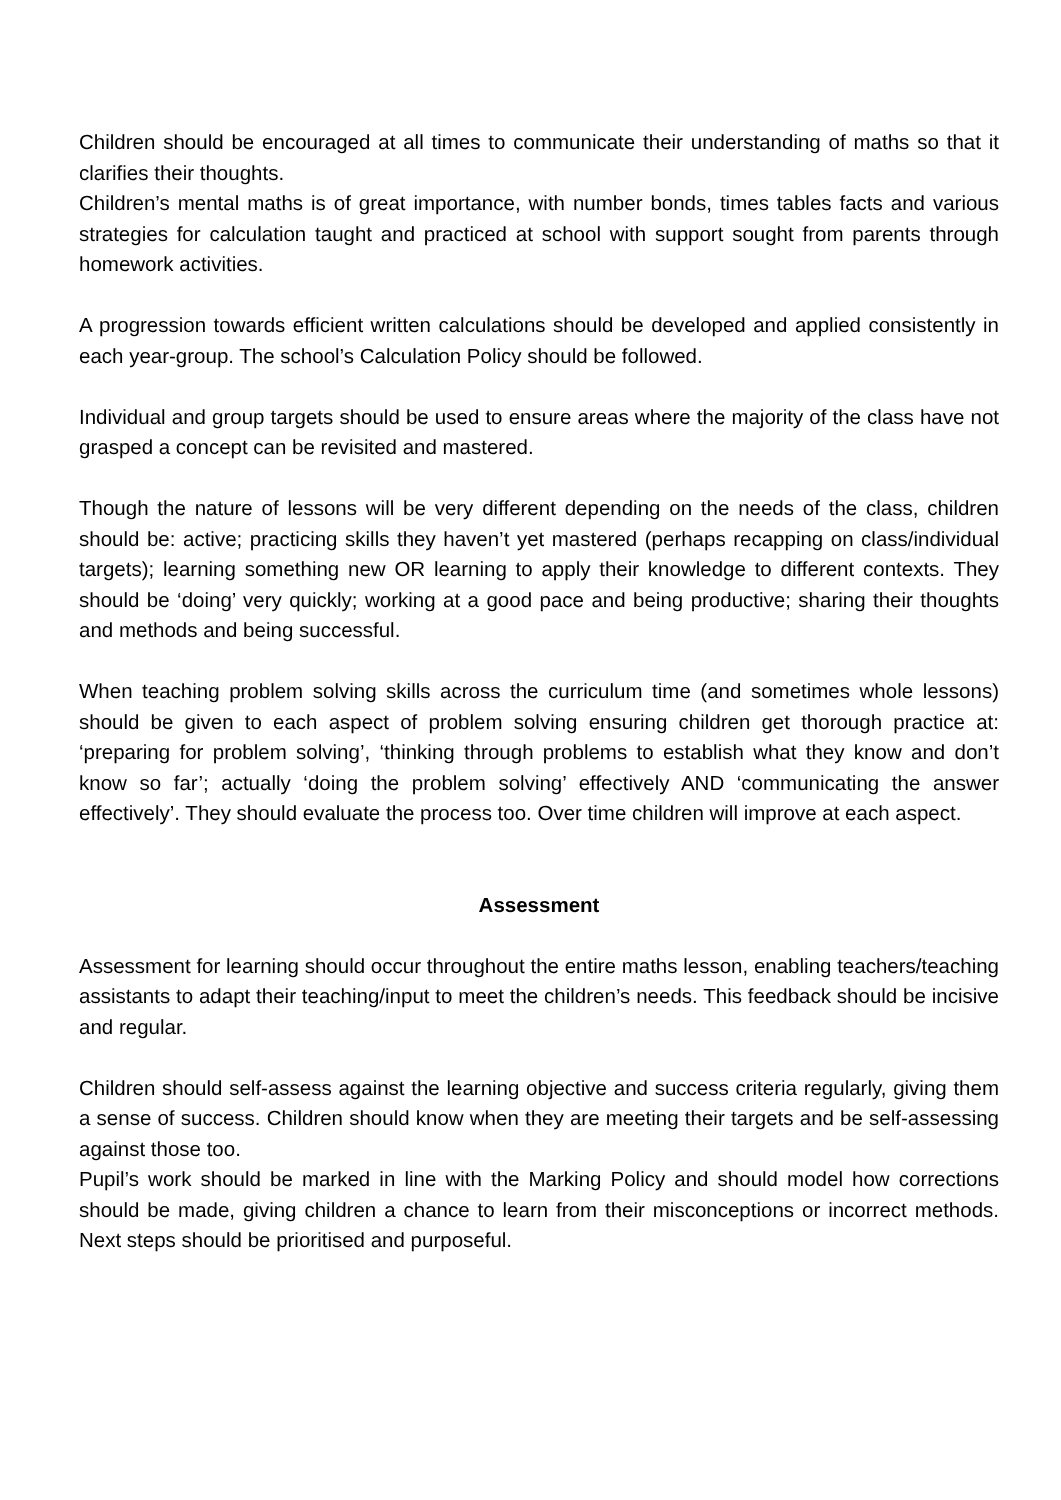Children should be encouraged at all times to communicate their understanding of maths so that it clarifies their thoughts.
Children’s mental maths is of great importance, with number bonds, times tables facts and various strategies for calculation taught and practiced at school with support sought from parents through homework activities.
A progression towards efficient written calculations should be developed and applied consistently in each year-group. The school’s Calculation Policy should be followed.
Individual and group targets should be used to ensure areas where the majority of the class have not grasped a concept can be revisited and mastered.
Though the nature of lessons will be very different depending on the needs of the class, children should be: active; practicing skills they haven’t yet mastered (perhaps recapping on class/individual targets); learning something new OR learning to apply their knowledge to different contexts. They should be ‘doing’ very quickly; working at a good pace and being productive; sharing their thoughts and methods and being successful.
When teaching problem solving skills across the curriculum time (and sometimes whole lessons) should be given to each aspect of problem solving ensuring children get thorough practice at: ‘preparing for problem solving’, ‘thinking through problems to establish what they know and don’t know so far’; actually ‘doing the problem solving’ effectively AND ‘communicating the answer effectively’. They should evaluate the process too. Over time children will improve at each aspect.
Assessment
Assessment for learning should occur throughout the entire maths lesson, enabling teachers/teaching assistants to adapt their teaching/input to meet the children’s needs. This feedback should be incisive and regular.
Children should self-assess against the learning objective and success criteria regularly, giving them a sense of success. Children should know when they are meeting their targets and be self-assessing against those too.
Pupil’s work should be marked in line with the Marking Policy and should model how corrections should be made, giving children a chance to learn from their misconceptions or incorrect methods. Next steps should be prioritised and purposeful.